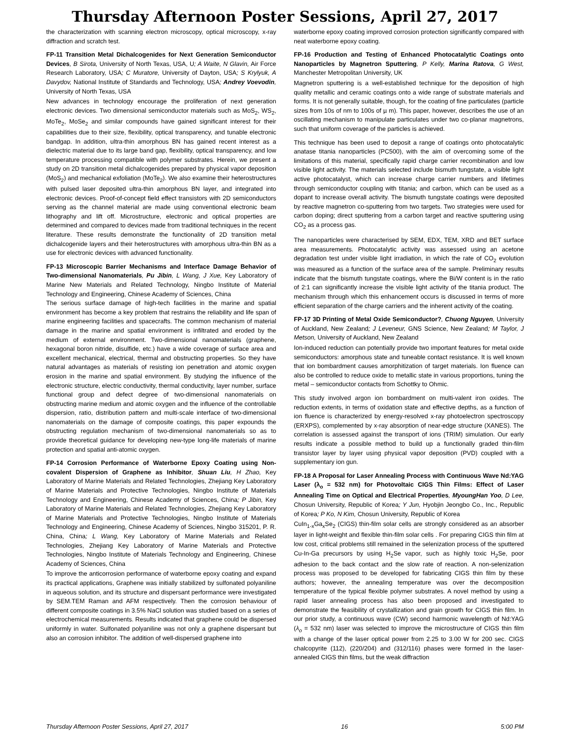Thursday Afternoon Poster Sessions, April 27, 2017
the characterization with scanning electron microscopy, optical microscopy, x-ray diffraction and scratch test.
FP-11 Transition Metal Dichalcogenides for Next Generation Semiconductor Devices, B Sirota, University of North Texas, USA, U; A Waite, N Glavin, Air Force Research Laboratory, USA; C Muratore, University of Dayton, USA; S Krylyuk, A Davydov, National Institute of Standards and Technology, USA; Andrey Voevodin, University of North Texas, USA
New advances in technology encourage the proliferation of next generation electronic devices. Two dimensional semiconductor materials such as MoS<sub>2</sub>, WS<sub>2</sub>, MoTe<sub>2</sub>, MoSe<sub>2</sub> and similar compounds have gained significant interest for their capabilities due to their size, flexibility, optical transparency, and tunable electronic bandgap. In addition, ultra-thin amorphous BN has gained recent interest as a dielectric material due to its large band gap, flexibility, optical transparency, and low temperature processing compatible with polymer substrates. Herein, we present a study on 2D transition metal dichalcogenides prepared by physical vapor deposition (MoS<sub>2</sub>) and mechanical exfoliation (MoTe<sub>2</sub>). We also examine their heterostructures with pulsed laser deposited ultra-thin amorphous BN layer, and integrated into electronic devices. Proof-of-concept field effect transistors with 2D semiconductors serving as the channel material are made using conventional electronic beam lithography and lift off. Microstructure, electronic and optical properties are determined and compared to devices made from traditional techniques in the recent literature. These results demonstrate the functionality of 2D transition metal dichalcogenide layers and their heterostructures with amorphous ultra-thin BN as a use for electronic devices with advanced functionality.
FP-13 Microscopic Barrier Mechanisms and Interface Damage Behavior of Two-dimensional Nanomaterials, Pu Jibin, L Wang, J Xue, Key Laboratory of Marine New Materials and Related Technology, Ningbo Institute of Material Technology and Engineering, Chinese Academy of Sciences, China
The serious surface damage of high-tech facilities in the marine and spatial environment has become a key problem that restrains the reliability and life span of marine engineering facilities and spacecrafts. The common mechanism of material damage in the marine and spatial environment is infiltrated and eroded by the medium of external environment. Two-dimensional nanomaterials (graphene, hexagonal boron nitride, disulfide, etc.) have a wide coverage of surface area and excellent mechanical, electrical, thermal and obstructing properties. So they have natural advantages as materials of resisting ion penetration and atomic oxygen erosion in the marine and spatial environment. By studying the influence of the electronic structure, electric conductivity, thermal conductivity, layer number, surface functional group and defect degree of two-dimensional nanomaterials on obstructing marine medium and atomic oxygen and the influence of the controllable dispersion, ratio, distribution pattern and multi-scale interface of two-dimensional nanomaterials on the damage of composite coatings, this paper expounds the obstructing regulation mechanism of two-dimensional nanomaterials so as to provide theoretical guidance for developing new-type long-life materials of marine protection and spatial anti-atomic oxygen.
FP-14 Corrosion Performance of Waterborne Epoxy Coating using Non-covalent Dispersion of Graphene as Inhibitor, Shuan Liu, H Zhao, Key Laboratory of Marine Materials and Related Technologies, Zhejiang Key Laboratory of Marine Materials and Protective Technologies, Ningbo Institute of Materials Technology and Engineering, Chinese Academy of Sciences, China; P Jibin, Key Laboratory of Marine Materials and Related Technologies, Zhejiang Key Laboratory of Marine Materials and Protective Technologies, Ningbo Institute of Materials Technology and Engineering, Chinese Academy of Sciences, Ningbo 315201, P. R. China, China; L Wang, Key Laboratory of Marine Materials and Related Technologies, Zhejiang Key Laboratory of Marine Materials and Protective Technologies, Ningbo Institute of Materials Technology and Engineering, Chinese Academy of Sciences, China
To improve the anticorrosion performance of waterborne epoxy coating and expand its practical applications, Graphene was initially stabilized by sulfonated polyaniline in aqueous solution, and its structure and dispersant performance were investigated by SEM.TEM Raman and AFM respectively. Then the corrosion behaviour of different composite coatings in 3.5% NaCl solution was studied based on a series of electrochemical measurements. Results indicated that graphene could be dispersed uniformly in water. Sulfonated polyaniline was not only a graphene dispersant but also an corrosion inhibitor. The addition of well-dispersed graphene into
waterborne epoxy coating improved corrosion protection significantly compared with neat waterborne epoxy coating.
FP-16 Production and Testing of Enhanced Photocatalytic Coatings onto Nanoparticles by Magnetron Sputtering, P Kelly, Marina Ratova, G West, Manchester Metropolitan University, UK
Magnetron sputtering is a well-established technique for the deposition of high quality metallic and ceramic coatings onto a wide range of substrate materials and forms. It is not generally suitable, though, for the coating of fine particulates (particle sizes from 10s of nm to 100s of µ m). This paper, however, describes the use of an oscillating mechanism to manipulate particulates under two co-planar magnetrons, such that uniform coverage of the particles is achieved.
This technique has been used to deposit a range of coatings onto photocatalytic anatase titania nanoparticles (PC500), with the aim of overcoming some of the limitations of this material, specifically rapid charge carrier recombination and low visible light activity. The materials selected include bismuth tungstate, a visible light active photocatalyst, which can increase charge carrier numbers and lifetimes through semiconductor coupling with titania; and carbon, which can be used as a dopant to increase overall activity. The bismuth tungstate coatings were deposited by reactive magnetron co-sputtering from two targets. Two strategies were used for carbon doping; direct sputtering from a carbon target and reactive sputtering using CO<sub>2</sub> as a process gas.
The nanoparticles were characterised by SEM, EDX, TEM, XRD and BET surface area measurements. Photocatalytic activity was assessed using an acetone degradation test under visible light irradiation, in which the rate of CO<sub>2</sub> evolution was measured as a function of the surface area of the sample. Preliminary results indicate that the bismuth tungstate coatings, where the Bi/W content is in the ratio of 2:1 can significantly increase the visible light activity of the titania product. The mechanism through which this enhancement occurs is discussed in terms of more efficient separation of the charge carriers and the inherent activity of the coating.
FP-17 3D Printing of Metal Oxide Semiconductor?, Chuong Nguyen, University of Auckland, New Zealand; J Leveneur, GNS Science, New Zealand; M Taylor, J Metson, University of Auckland, New Zealand
Ion-induced reduction can potentially provide two important features for metal oxide semiconductors: amorphous state and tuneable contact resistance. It is well known that ion bombardment causes amorphitization of target materials. Ion fluence can also be controlled to reduce oxide to metallic state in various proportions, tuning the metal – semiconductor contacts from Schottky to Ohmic.
This study involved argon ion bombardment on multi-valent iron oxides. The reduction extents, in terms of oxidation state and effective depths, as a function of ion fluence is characterized by energy-resolved x-ray photoelectron spectroscopy (ERXPS), complemented by x-ray absorption of near-edge structure (XANES). The correlation is assessed against the transport of ions (TRIM) simulation. Our early results indicate a possible method to build up a functionally graded thin-film transistor layer by layer using physical vapor deposition (PVD) coupled with a supplementary ion gun.
FP-18 A Proposal for Laser Annealing Process with Continuous Wave Nd:YAG Laser (λ<sub>o</sub> = 532 nm) for Photovoltaic CIGS Thin Films: Effect of Laser Annealing Time on Optical and Electrical Properties, MyoungHan Yoo, D Lee, Chosun University, Republic of Korea; Y Jun, Hyobjin Jeongbo Co., Inc., Republic of Korea; P Ko, N Kim, Chosun University, Republic of Korea
CuIn<sub>1-x</sub>Ga<sub>x</sub>Se<sub>2</sub> (CIGS) thin-film solar cells are strongly considered as an absorber layer in light-weight and flexible thin-film solar cells . For preparing CIGS thin film at low cost, critical problems still remained in the selenization process of the sputtered Cu-In-Ga precursors by using H<sub>2</sub>Se vapor, such as highly toxic H<sub>2</sub>Se, poor adhesion to the back contact and the slow rate of reaction. A non-selenization process was proposed to be developed for fabricating CIGS thin film by these authors; however, the annealing temperature was over the decomposition temperature of the typical flexible polymer substrates. A novel method by using a rapid laser annealing process has also been proposed and investigated to demonstrate the feasibility of crystallization and grain growth for CIGS thin film. In our prior study, a continuous wave (CW) second harmonic wavelength of Nd:YAG (λ<sub>o</sub> = 532 nm) laser was selected to improve the microstructure of CIGS thin film with a change of the laser optical power from 2.25 to 3.00 W for 200 sec. CIGS chalcopyrite (112), (220/204) and (312/116) phases were formed in the laser-annealed CIGS thin films, but the weak diffraction
Thursday Afternoon Poster Sessions, April 27, 2017 16 5:00 PM